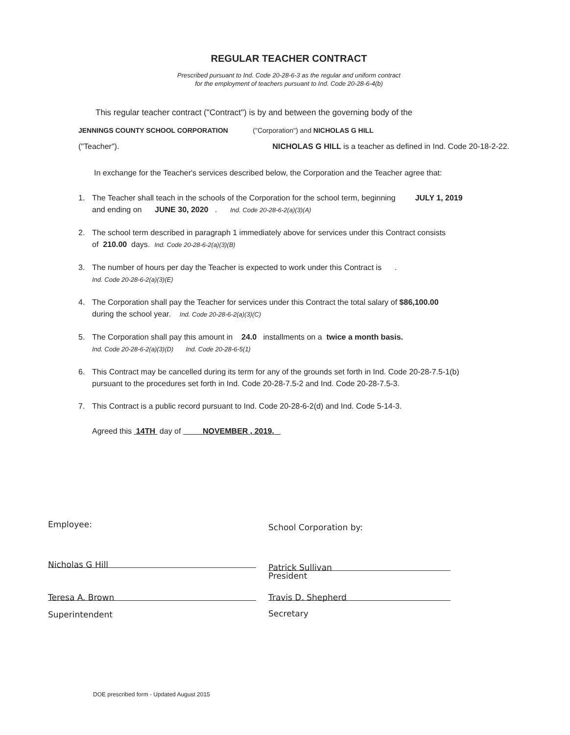REGULAR TEACHER CONTRACT
Prescribed pursuant to Ind. Code 20-28-6-3 as the regular and uniform contract
for the employment of teachers pursuant to Ind. Code 20-28-6-4(b)
This regular teacher contract ("Contract") is by and between the governing body of the
JENNINGS COUNTY SCHOOL CORPORATION ("Corporation") and NICHOLAS G HILL
("Teacher"). NICHOLAS G HILL is a teacher as defined in Ind. Code 20-18-2-22.
In exchange for the Teacher's services described below, the Corporation and the Teacher agree that:
1. The Teacher shall teach in the schools of the Corporation for the school term, beginning JULY 1, 2019
and ending on JUNE 30, 2020 . Ind. Code 20-28-6-2(a)(3)(A)
2. The school term described in paragraph 1 immediately above for services under this Contract consists
of 210.00 days. Ind. Code 20-28-6-2(a)(3)(B)
3. The number of hours per day the Teacher is expected to work under this Contract is .
Ind. Code 20-28-6-2(a)(3)(E)
4. The Corporation shall pay the Teacher for services under this Contract the total salary of $86,100.00
during the school year. Ind. Code 20-28-6-2(a)(3)(C)
5. The Corporation shall pay this amount in 24.0 installments on a twice a month basis.
Ind. Code 20-28-6-2(a)(3)(D) Ind. Code 20-28-6-5(1)
6. This Contract may be cancelled during its term for any of the grounds set forth in Ind. Code 20-28-7.5-1(b)
pursuant to the procedures set forth in Ind. Code 20-28-7.5-2 and Ind. Code 20-28-7.5-3.
7. This Contract is a public record pursuant to Ind. Code 20-28-6-2(d) and Ind. Code 5-14-3.
Agreed this 14TH day of NOVEMBER , 2019.
Employee:
Nicholas G Hill
Teresa A. Brown
Superintendent
School Corporation by:
Patrick Sullivan
President
Travis D. Shepherd
Secretary
DOE prescribed form - Updated August 2015